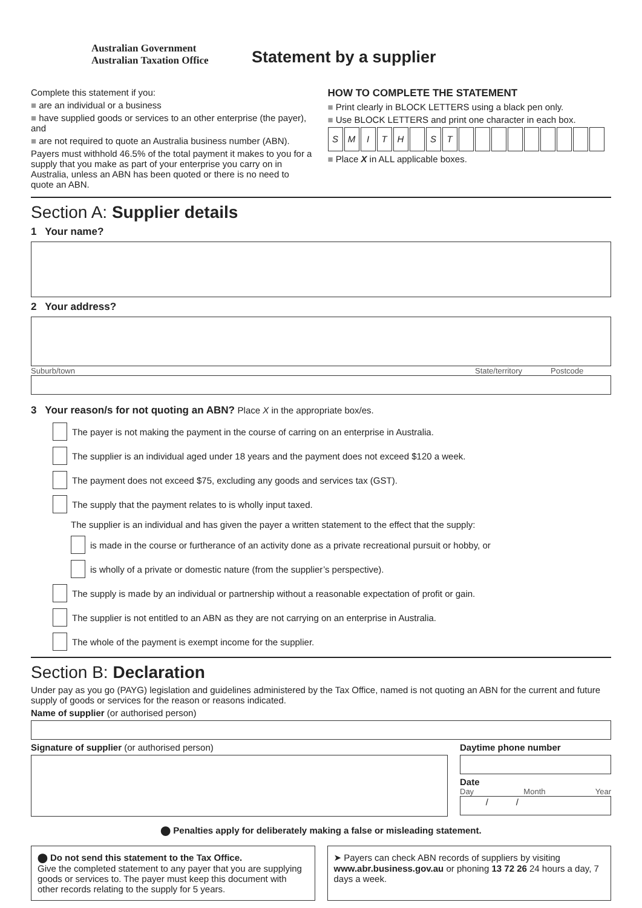Australian Government
Australian Taxation Office
Statement by a supplier
Complete this statement if you:
■ are an individual or a business
■ have supplied goods or services to an other enterprise (the payer), and
■ are not required to quote an Australia business number (ABN).
Payers must withhold 46.5% of the total payment it makes to you for a supply that you make as part of your enterprise you carry on in Australia, unless an ABN has been quoted or there is no need to quote an ABN.
HOW TO COMPLETE THE STATEMENT
■ Print clearly in BLOCK LETTERS using a black pen only.
■ Use BLOCK LETTERS and print one character in each box.
SMITH ST
■ Place X in ALL applicable boxes.
Section A: Supplier details
1 Your name?
2 Your address?
Suburb/town State/territory Postcode
3 Your reason/s for not quoting an ABN? Place X in the appropriate box/es.
The payer is not making the payment in the course of carring on an enterprise in Australia.
The supplier is an individual aged under 18 years and the payment does not exceed $120 a week.
The payment does not exceed $75, excluding any goods and services tax (GST).
The supply that the payment relates to is wholly input taxed.
The supplier is an individual and has given the payer a written statement to the effect that the supply:
is made in the course or furtherance of an activity done as a private recreational pursuit or hobby, or
is wholly of a private or domestic nature (from the supplier’s perspective).
The supply is made by an individual or partnership without a reasonable expectation of profit or gain.
The supplier is not entitled to an ABN as they are not carrying on an enterprise in Australia.
The whole of the payment is exempt income for the supplier.
Section B: Declaration
Under pay as you go (PAYG) legislation and guidelines administered by the Tax Office, named is not quoting an ABN for the current and future supply of goods or services for the reason or reasons indicated.
Name of supplier (or authorised person)
Signature of supplier (or authorised person)
Daytime phone number
Date
Day Month Year
/ /
⬤ Penalties apply for deliberately making a false or misleading statement.
⬤ Do not send this statement to the Tax Office.
Give the completed statement to any payer that you are supplying goods or services to. The payer must keep this document with other records relating to the supply for 5 years.
➤ Payers can check ABN records of suppliers by visiting www.abr.business.gov.au or phoning 13 72 26 24 hours a day, 7 days a week.